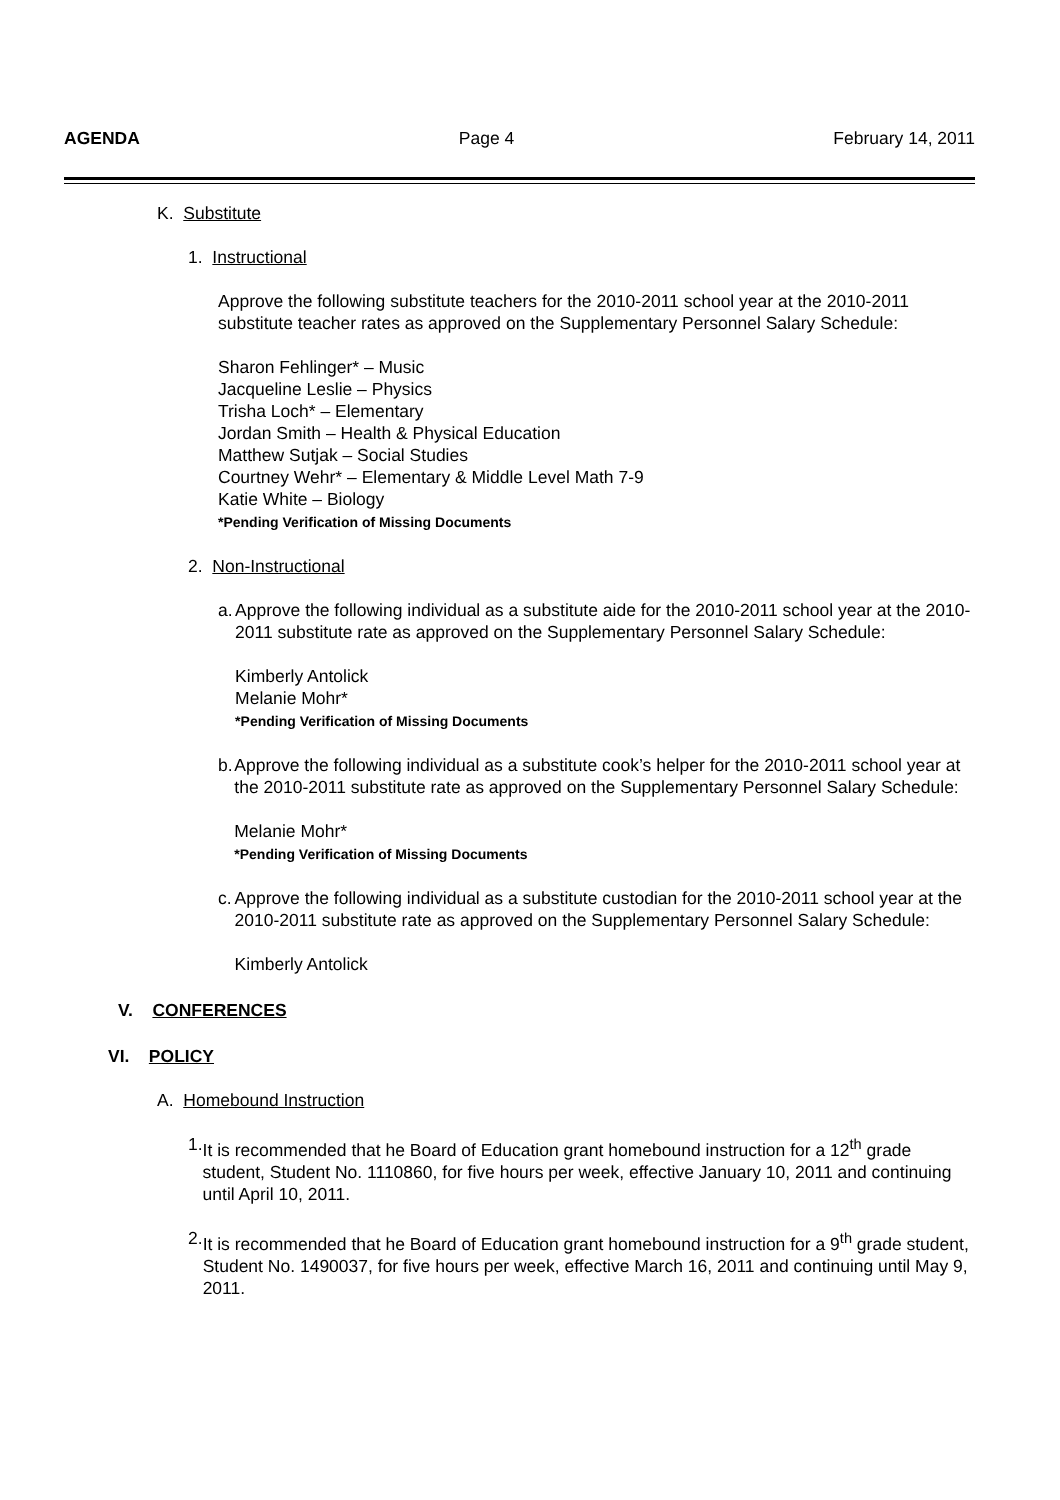AGENDA Page 4 February 14, 2011
K. Substitute
1. Instructional
Approve the following substitute teachers for the 2010-2011 school year at the 2010-2011 substitute teacher rates as approved on the Supplementary Personnel Salary Schedule:
Sharon Fehlinger* – Music
Jacqueline Leslie – Physics
Trisha Loch* – Elementary
Jordan Smith – Health & Physical Education
Matthew Sutjak – Social Studies
Courtney Wehr* – Elementary & Middle Level Math 7-9
Katie White – Biology
*Pending Verification of Missing Documents
2. Non-Instructional
a. Approve the following individual as a substitute aide for the 2010-2011 school year at the 2010-2011 substitute rate as approved on the Supplementary Personnel Salary Schedule:
Kimberly Antolick
Melanie Mohr*
*Pending Verification of Missing Documents
b. Approve the following individual as a substitute cook’s helper for the 2010-2011 school year at the 2010-2011 substitute rate as approved on the Supplementary Personnel Salary Schedule:
Melanie Mohr*
*Pending Verification of Missing Documents
c. Approve the following individual as a substitute custodian for the 2010-2011 school year at the 2010-2011 substitute rate as approved on the Supplementary Personnel Salary Schedule:
Kimberly Antolick
V. CONFERENCES
VI. POLICY
A. Homebound Instruction
1. It is recommended that he Board of Education grant homebound instruction for a 12<sup>th</sup> grade student, Student No. 1110860, for five hours per week, effective January 10, 2011 and continuing until April 10, 2011.
2. It is recommended that he Board of Education grant homebound instruction for a 9<sup>th</sup> grade student, Student No. 1490037, for five hours per week, effective March 16, 2011 and continuing until May 9, 2011.